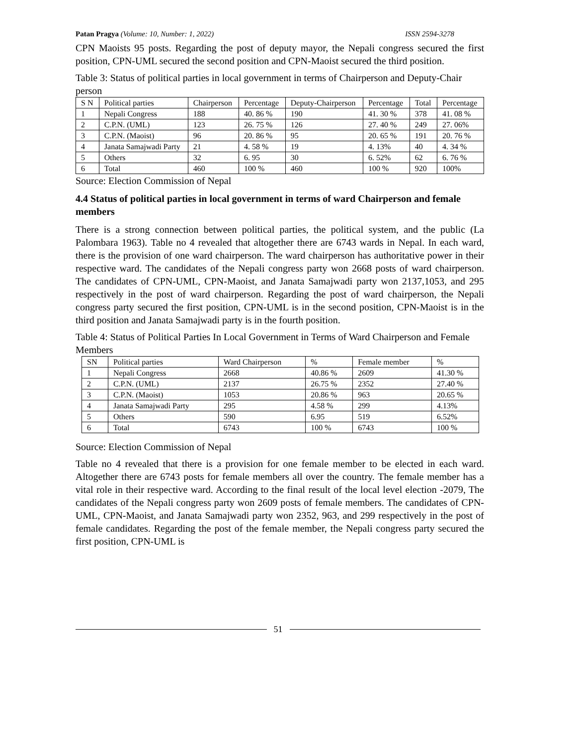Patan Pragya (Volume: 10, Number: 1, 2022) ISSN 2594-3278
CPN Maoists 95 posts. Regarding the post of deputy mayor, the Nepali congress secured the first position, CPN-UML secured the second position and CPN-Maoist secured the third position.
Table 3: Status of political parties in local government in terms of Chairperson and Deputy-Chair person
| S N | Political parties | Chairperson | Percentage | Deputy-Chairperson | Percentage | Total | Percentage |
| 1 | Nepali Congress | 188 | 40. 86 % | 190 | 41. 30 % | 378 | 41. 08 % |
| 2 | C.P.N. (UML) | 123 | 26. 75 % | 126 | 27. 40 % | 249 | 27. 06% |
| 3 | C.P.N. (Maoist) | 96 | 20. 86 % | 95 | 20. 65 % | 191 | 20. 76 % |
| 4 | Janata Samajwadi Party | 21 | 4. 58 % | 19 | 4. 13% | 40 | 4. 34 % |
| 5 | Others | 32 | 6. 95 | 30 | 6. 52% | 62 | 6. 76 % |
| 6 | Total | 460 | 100 % | 460 | 100 % | 920 | 100% |
Source: Election Commission of Nepal
4.4 Status of political parties in local government in terms of ward Chairperson and female members
There is a strong connection between political parties, the political system, and the public (La Palombara 1963). Table no 4 revealed that altogether there are 6743 wards in Nepal. In each ward, there is the provision of one ward chairperson. The ward chairperson has authoritative power in their respective ward. The candidates of the Nepali congress party won 2668 posts of ward chairperson. The candidates of CPN-UML, CPN-Maoist, and Janata Samajwadi party won 2137,1053, and 295 respectively in the post of ward chairperson. Regarding the post of ward chairperson, the Nepali congress party secured the first position, CPN-UML is in the second position, CPN-Maoist is in the third position and Janata Samajwadi party is in the fourth position.
Table 4: Status of Political Parties In Local Government in Terms of Ward Chairperson and Female Members
| SN | Political parties | Ward Chairperson | % | Female member | % |
| 1 | Nepali Congress | 2668 | 40.86 % | 2609 | 41.30 % |
| 2 | C.P.N. (UML) | 2137 | 26.75 % | 2352 | 27.40 % |
| 3 | C.P.N. (Maoist) | 1053 | 20.86 % | 963 | 20.65 % |
| 4 | Janata Samajwadi Party | 295 | 4.58 % | 299 | 4.13% |
| 5 | Others | 590 | 6.95 | 519 | 6.52% |
| 6 | Total | 6743 | 100 % | 6743 | 100 % |
Source: Election Commission of Nepal
Table no 4 revealed that there is a provision for one female member to be elected in each ward. Altogether there are 6743 posts for female members all over the country. The female member has a vital role in their respective ward. According to the final result of the local level election -2079, The candidates of the Nepali congress party won 2609 posts of female members. The candidates of CPN-UML, CPN-Maoist, and Janata Samajwadi party won 2352, 963, and 299 respectively in the post of female candidates. Regarding the post of the female member, the Nepali congress party secured the first position, CPN-UML is
51